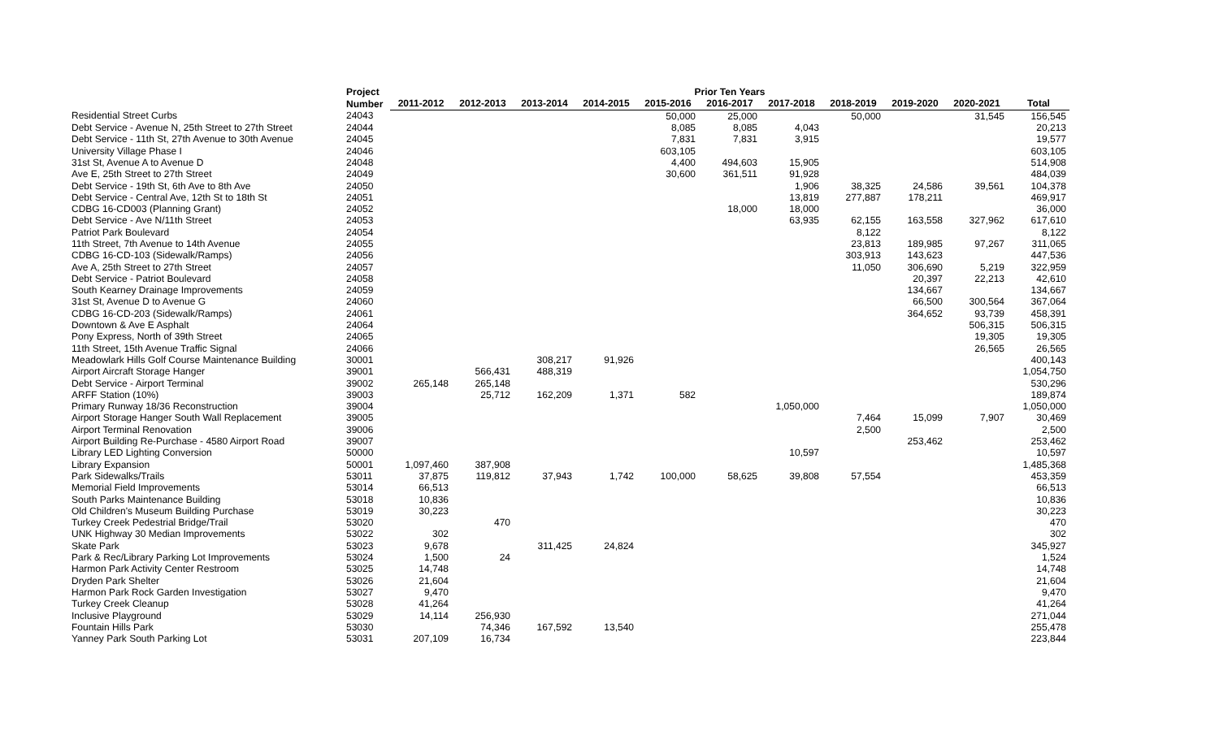| | Project | Prior Ten Years | | | | | | | | | | |
| --- | --- | --- | --- | --- | --- | --- | --- | --- | --- | --- | --- | --- |
| | Number | 2011-2012 | 2012-2013 | 2013-2014 | 2014-2015 | 2015-2016 | 2016-2017 | 2017-2018 | 2018-2019 | 2019-2020 | 2020-2021 | Total |
| Residential Street Curbs | 24043 | | | | | 50,000 | 25,000 | | 50,000 | | 31,545 | 156,545 |
| Debt Service - Avenue N, 25th Street to 27th Street | 24044 | | | | | 8,085 | 8,085 | 4,043 | | | | 20,213 |
| Debt Service - 11th St, 27th Avenue to 30th Avenue | 24045 | | | | | 7,831 | 7,831 | 3,915 | | | | 19,577 |
| University Village Phase I | 24046 | | | | | 603,105 | | | | | | 603,105 |
| 31st St, Avenue A to Avenue D | 24048 | | | | | 4,400 | 494,603 | 15,905 | | | | 514,908 |
| Ave E, 25th Street to 27th Street | 24049 | | | | | 30,600 | 361,511 | 91,928 | | | | 484,039 |
| Debt Service - 19th St, 6th Ave to 8th Ave | 24050 | | | | | | | 1,906 | 38,325 | 24,586 | 39,561 | 104,378 |
| Debt Service - Central Ave, 12th St to 18th St | 24051 | | | | | | | 13,819 | 277,887 | 178,211 | | 469,917 |
| CDBG 16-CD003 (Planning Grant) | 24052 | | | | | | 18,000 | 18,000 | | | | 36,000 |
| Debt Service - Ave N/11th Street | 24053 | | | | | | | 63,935 | 62,155 | 163,558 | 327,962 | 617,610 |
| Patriot Park Boulevard | 24054 | | | | | | | | 8,122 | | | 8,122 |
| 11th Street, 7th Avenue to 14th Avenue | 24055 | | | | | | | | 23,813 | 189,985 | 97,267 | 311,065 |
| CDBG 16-CD-103 (Sidewalk/Ramps) | 24056 | | | | | | | | 303,913 | 143,623 | | 447,536 |
| Ave A, 25th Street to 27th Street | 24057 | | | | | | | | 11,050 | 306,690 | 5,219 | 322,959 |
| Debt Service - Patriot Boulevard | 24058 | | | | | | | | | 20,397 | 22,213 | 42,610 |
| South Kearney Drainage Improvements | 24059 | | | | | | | | | 134,667 | | 134,667 |
| 31st St, Avenue D to Avenue G | 24060 | | | | | | | | | 66,500 | 300,564 | 367,064 |
| CDBG 16-CD-203 (Sidewalk/Ramps) | 24061 | | | | | | | | | 364,652 | 93,739 | 458,391 |
| Downtown & Ave E Asphalt | 24064 | | | | | | | | | | 506,315 | 506,315 |
| Pony Express, North of 39th Street | 24065 | | | | | | | | | | 19,305 | 19,305 |
| 11th Street, 15th Avenue Traffic Signal | 24066 | | | | | | | | | | 26,565 | 26,565 |
| Meadowlark Hills Golf Course Maintenance Building | 30001 | | | 308,217 | 91,926 | | | | | | | 400,143 |
| Airport Aircraft Storage Hanger | 39001 | | 566,431 | 488,319 | | | | | | | | 1,054,750 |
| Debt Service - Airport Terminal | 39002 | 265,148 | 265,148 | | | | | | | | | 530,296 |
| ARFF Station (10%) | 39003 | | 25,712 | 162,209 | 1,371 | 582 | | | | | | 189,874 |
| Primary Runway 18/36 Reconstruction | 39004 | | | | | | | 1,050,000 | | | | 1,050,000 |
| Airport Storage Hanger South Wall Replacement | 39005 | | | | | | | | 7,464 | 15,099 | 7,907 | 30,469 |
| Airport Terminal Renovation | 39006 | | | | | | | | 2,500 | | | 2,500 |
| Airport Building Re-Purchase - 4580 Airport Road | 39007 | | | | | | | | | 253,462 | | 253,462 |
| Library LED Lighting Conversion | 50000 | | | | | | | 10,597 | | | | 10,597 |
| Library Expansion | 50001 | 1,097,460 | 387,908 | | | | | | | | | 1,485,368 |
| Park Sidewalks/Trails | 53011 | 37,875 | 119,812 | 37,943 | 1,742 | 100,000 | 58,625 | 39,808 | 57,554 | | | 453,359 |
| Memorial Field Improvements | 53014 | 66,513 | | | | | | | | | | 66,513 |
| South Parks Maintenance Building | 53018 | 10,836 | | | | | | | | | | 10,836 |
| Old Children's Museum Building Purchase | 53019 | 30,223 | | | | | | | | | | 30,223 |
| Turkey Creek Pedestrial Bridge/Trail | 53020 | | 470 | | | | | | | | | 470 |
| UNK Highway 30 Median Improvements | 53022 | 302 | | | | | | | | | | 302 |
| Skate Park | 53023 | 9,678 | | 311,425 | 24,824 | | | | | | | 345,927 |
| Park & Rec/Library Parking Lot Improvements | 53024 | 1,500 | 24 | | | | | | | | | 1,524 |
| Harmon Park Activity Center Restroom | 53025 | 14,748 | | | | | | | | | | 14,748 |
| Dryden Park Shelter | 53026 | 21,604 | | | | | | | | | | 21,604 |
| Harmon Park Rock Garden Investigation | 53027 | 9,470 | | | | | | | | | | 9,470 |
| Turkey Creek Cleanup | 53028 | 41,264 | | | | | | | | | | 41,264 |
| Inclusive Playground | 53029 | 14,114 | 256,930 | | | | | | | | | 271,044 |
| Fountain Hills Park | 53030 | | 74,346 | 167,592 | 13,540 | | | | | | | 255,478 |
| Yanney Park South Parking Lot | 53031 | 207,109 | 16,734 | | | | | | | | | 223,844 |